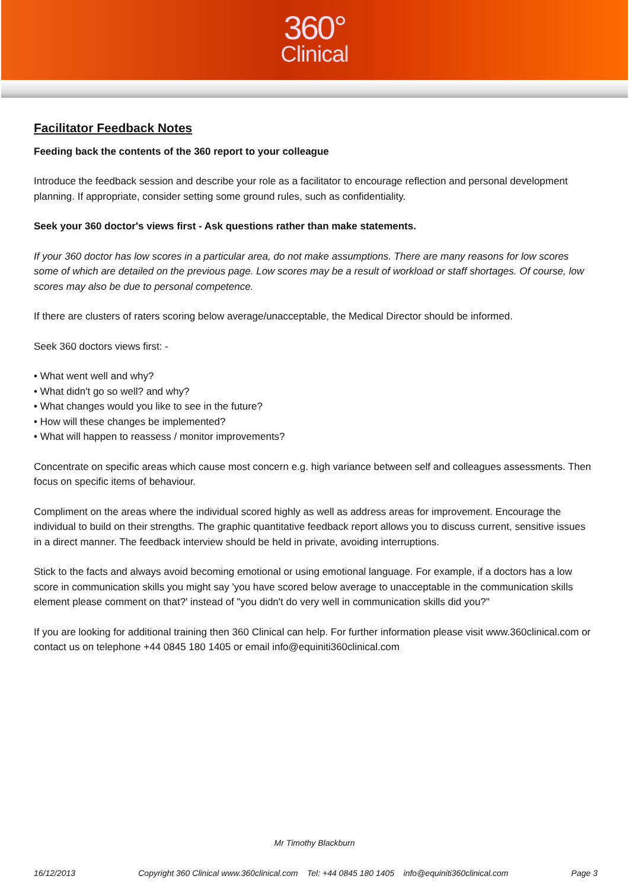360°
Clinical
Facilitator Feedback Notes
Feeding back the contents of the 360 report to your colleague
Introduce the feedback session and describe your role as a facilitator to encourage reflection and personal development planning. If appropriate, consider setting some ground rules, such as confidentiality.
Seek your 360 doctor's views first - Ask questions rather than make statements.
If your 360 doctor has low scores in a particular area, do not make assumptions. There are many reasons for low scores some of which are detailed on the previous page. Low scores may be a result of workload or staff shortages. Of course, low scores may also be due to personal competence.
If there are clusters of raters scoring below average/unacceptable, the Medical Director should be informed.
Seek 360 doctors views first: -
• What went well and why?
• What didn't go so well? and why?
• What changes would you like to see in the future?
• How will these changes be implemented?
• What will happen to reassess / monitor improvements?
Concentrate on specific areas which cause most concern e.g. high variance between self and colleagues assessments. Then focus on specific items of behaviour.
Compliment on the areas where the individual scored highly as well as address areas for improvement. Encourage the individual to build on their strengths. The graphic quantitative feedback report allows you to discuss current, sensitive issues in a direct manner. The feedback interview should be held in private, avoiding interruptions.
Stick to the facts and always avoid becoming emotional or using emotional language. For example, if a doctors has a low score in communication skills you might say 'you have scored below average to unacceptable in the communication skills element please comment on that?' instead of "you didn't do very well in communication skills did you?"
If you are looking for additional training then 360 Clinical can help. For further information please visit www.360clinical.com or contact us on telephone +44 0845 180 1405 or email info@equiniti360clinical.com
Mr Timothy Blackburn
16/12/2013 Copyright 360 Clinical www.360clinical.com Tel: +44 0845 180 1405 info@equiniti360clinical.com Page 3